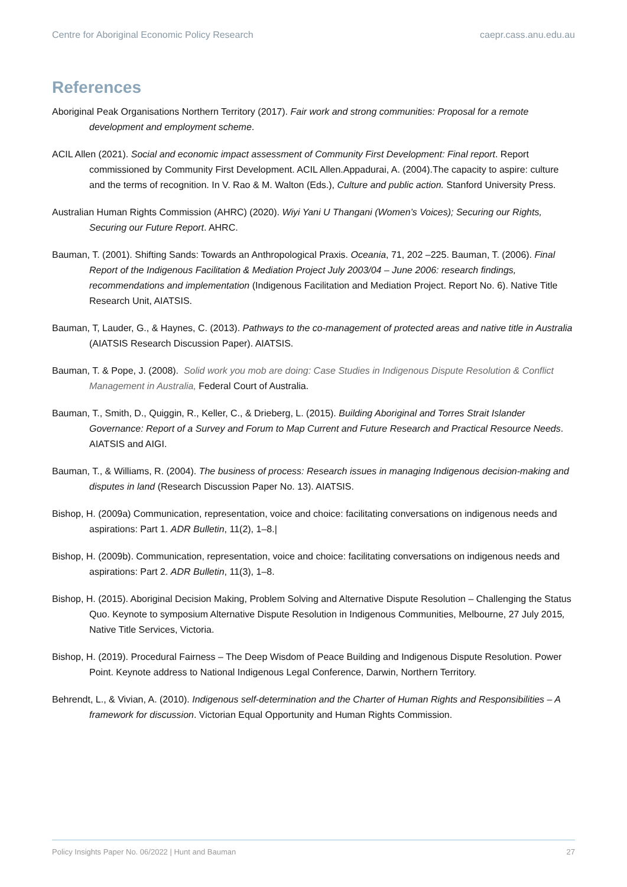Centre for Aboriginal Economic Policy Research caepr.cass.anu.edu.au
References
Aboriginal Peak Organisations Northern Territory (2017). Fair work and strong communities: Proposal for a remote development and employment scheme.
ACIL Allen (2021). Social and economic impact assessment of Community First Development: Final report. Report commissioned by Community First Development. ACIL Allen.Appadurai, A. (2004).The capacity to aspire: culture and the terms of recognition. In V. Rao & M. Walton (Eds.), Culture and public action. Stanford University Press.
Australian Human Rights Commission (AHRC) (2020). Wiyi Yani U Thangani (Women’s Voices); Securing our Rights, Securing our Future Report. AHRC.
Bauman, T. (2001). Shifting Sands: Towards an Anthropological Praxis. Oceania, 71, 202 –225. Bauman, T. (2006). Final Report of the Indigenous Facilitation & Mediation Project July 2003/04 – June 2006: research findings, recommendations and implementation (Indigenous Facilitation and Mediation Project. Report No. 6). Native Title Research Unit, AIATSIS.
Bauman, T, Lauder, G., & Haynes, C. (2013). Pathways to the co-management of protected areas and native title in Australia (AIATSIS Research Discussion Paper). AIATSIS.
Bauman, T. & Pope, J. (2008). Solid work you mob are doing: Case Studies in Indigenous Dispute Resolution & Conflict Management in Australia, Federal Court of Australia.
Bauman, T., Smith, D., Quiggin, R., Keller, C., & Drieberg, L. (2015). Building Aboriginal and Torres Strait Islander Governance: Report of a Survey and Forum to Map Current and Future Research and Practical Resource Needs. AIATSIS and AIGI.
Bauman, T., & Williams, R. (2004). The business of process: Research issues in managing Indigenous decision-making and disputes in land (Research Discussion Paper No. 13). AIATSIS.
Bishop, H. (2009a) Communication, representation, voice and choice: facilitating conversations on indigenous needs and aspirations: Part 1. ADR Bulletin, 11(2), 1–8.|
Bishop, H. (2009b). Communication, representation, voice and choice: facilitating conversations on indigenous needs and aspirations: Part 2. ADR Bulletin, 11(3), 1–8.
Bishop, H. (2015). Aboriginal Decision Making, Problem Solving and Alternative Dispute Resolution – Challenging the Status Quo. Keynote to symposium Alternative Dispute Resolution in Indigenous Communities, Melbourne, 27 July 2015, Native Title Services, Victoria.
Bishop, H. (2019). Procedural Fairness – The Deep Wisdom of Peace Building and Indigenous Dispute Resolution. Power Point. Keynote address to National Indigenous Legal Conference, Darwin, Northern Territory.
Behrendt, L., & Vivian, A. (2010). Indigenous self-determination and the Charter of Human Rights and Responsibilities – A framework for discussion. Victorian Equal Opportunity and Human Rights Commission.
Policy Insights Paper No. 06/2022 | Hunt and Bauman 27